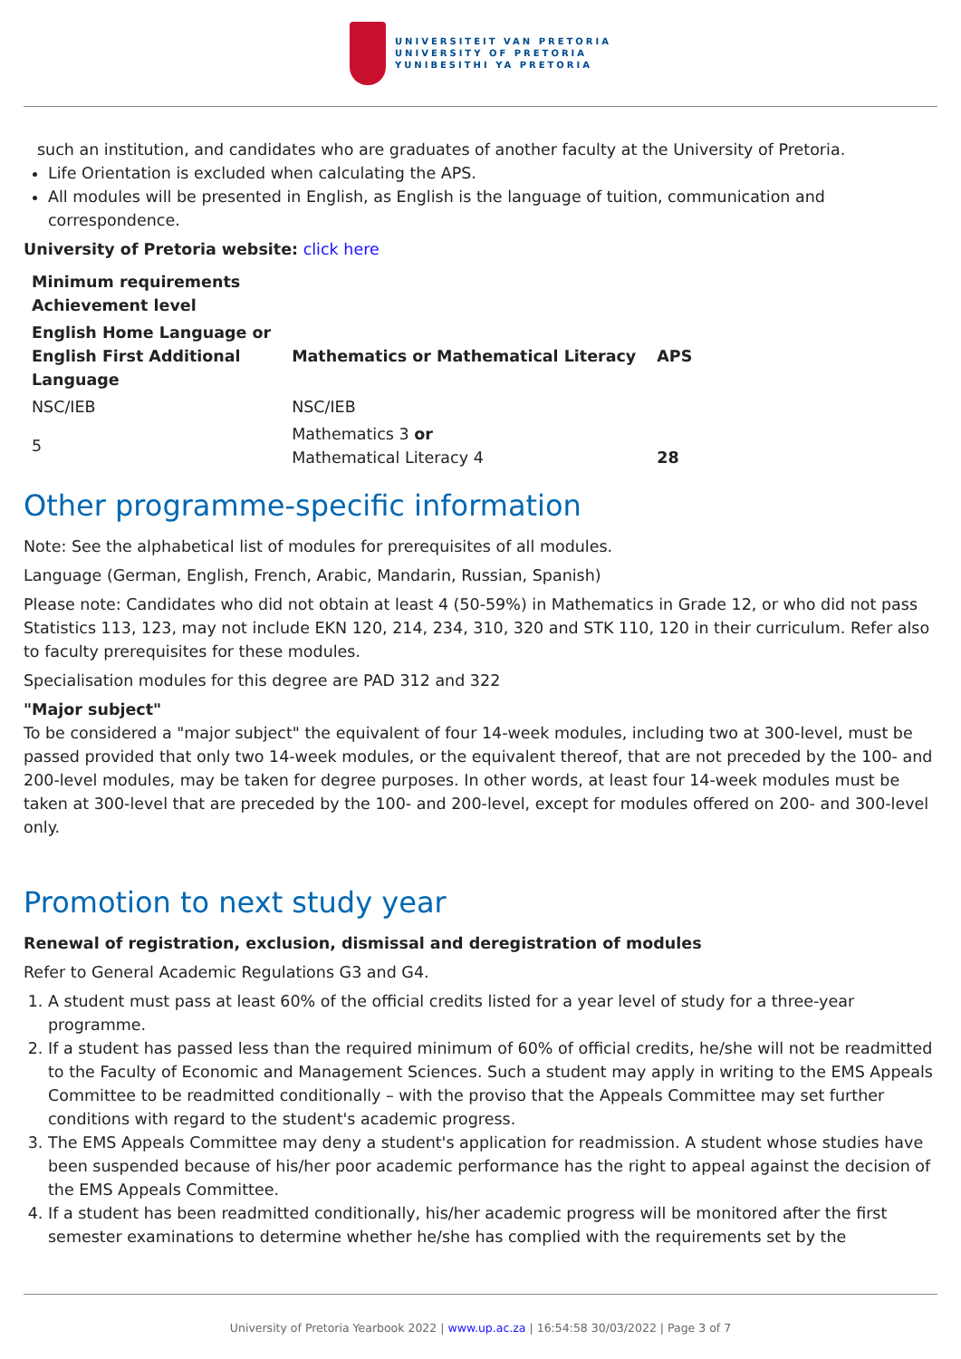UNIVERSITEIT VAN PRETORIA
UNIVERSITY OF PRETORIA
YUNIBESITHI YA PRETORIA
such an institution, and candidates who are graduates of another faculty at the University of Pretoria.
Life Orientation is excluded when calculating the APS.
All modules will be presented in English, as English is the language of tuition, communication and correspondence.
University of Pretoria website: click here
| Minimum requirements Achievement level | | |
| --- | --- | --- |
| English Home Language or English First Additional Language | Mathematics or Mathematical Literacy | APS |
| NSC/IEB | NSC/IEB | |
| 5 | Mathematics 3 or Mathematical Literacy 4 | 28 |
Other programme-specific information
Note: See the alphabetical list of modules for prerequisites of all modules.
Language (German, English, French, Arabic, Mandarin, Russian, Spanish)
Please note: Candidates who did not obtain at least 4 (50-59%) in Mathematics in Grade 12, or who did not pass Statistics 113, 123, may not include EKN 120, 214, 234, 310, 320 and STK 110, 120 in their curriculum. Refer also to faculty prerequisites for these modules.
Specialisation modules for this degree are PAD 312 and 322
"Major subject"
To be considered a "major subject" the equivalent of four 14-week modules, including two at 300-level, must be passed provided that only two 14-week modules, or the equivalent thereof, that are not preceded by the 100- and 200-level modules, may be taken for degree purposes. In other words, at least four 14-week modules must be taken at 300-level that are preceded by the 100- and 200-level, except for modules offered on 200- and 300-level only.
Promotion to next study year
Renewal of registration, exclusion, dismissal and deregistration of modules
Refer to General Academic Regulations G3 and G4.
1. A student must pass at least 60% of the official credits listed for a year level of study for a three-year programme.
2. If a student has passed less than the required minimum of 60% of official credits, he/she will not be readmitted to the Faculty of Economic and Management Sciences. Such a student may apply in writing to the EMS Appeals Committee to be readmitted conditionally – with the proviso that the Appeals Committee may set further conditions with regard to the student's academic progress.
3. The EMS Appeals Committee may deny a student's application for readmission. A student whose studies have been suspended because of his/her poor academic performance has the right to appeal against the decision of the EMS Appeals Committee.
4. If a student has been readmitted conditionally, his/her academic progress will be monitored after the first semester examinations to determine whether he/she has complied with the requirements set by the
University of Pretoria Yearbook 2022 | www.up.ac.za | 16:54:58 30/03/2022 | Page 3 of 7